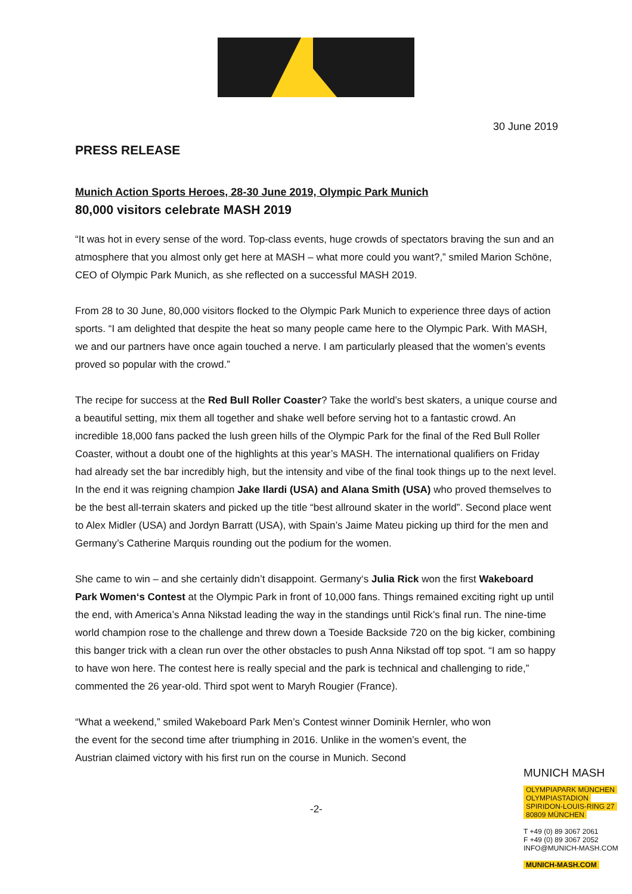MASH
30 June 2019
PRESS RELEASE
Munich Action Sports Heroes, 28-30 June 2019, Olympic Park Munich
80,000 visitors celebrate MASH 2019
“It was hot in every sense of the word. Top-class events, huge crowds of spectators braving the sun and an atmosphere that you almost only get here at MASH – what more could you want?,” smiled Marion Schöne, CEO of Olympic Park Munich, as she reflected on a successful MASH 2019.
From 28 to 30 June, 80,000 visitors flocked to the Olympic Park Munich to experience three days of action sports. “I am delighted that despite the heat so many people came here to the Olympic Park. With MASH, we and our partners have once again touched a nerve. I am particularly pleased that the women’s events proved so popular with the crowd.”
The recipe for success at the Red Bull Roller Coaster? Take the world’s best skaters, a unique course and a beautiful setting, mix them all together and shake well before serving hot to a fantastic crowd. An incredible 18,000 fans packed the lush green hills of the Olympic Park for the final of the Red Bull Roller Coaster, without a doubt one of the highlights at this year’s MASH. The international qualifiers on Friday had already set the bar incredibly high, but the intensity and vibe of the final took things up to the next level. In the end it was reigning champion Jake Ilardi (USA) and Alana Smith (USA) who proved themselves to be the best all-terrain skaters and picked up the title “best allround skater in the world”. Second place went to Alex Midler (USA) and Jordyn Barratt (USA), with Spain’s Jaime Mateu picking up third for the men and Germany’s Catherine Marquis rounding out the podium for the women.
She came to win – and she certainly didn’t disappoint. Germany‘s Julia Rick won the first Wakeboard Park Women‘s Contest at the Olympic Park in front of 10,000 fans. Things remained exciting right up until the end, with America’s Anna Nikstad leading the way in the standings until Rick’s final run. The nine-time world champion rose to the challenge and threw down a Toeside Backside 720 on the big kicker, combining this banger trick with a clean run over the other obstacles to push Anna Nikstad off top spot. “I am so happy to have won here. The contest here is really special and the park is technical and challenging to ride,” commented the 26 year-old. Third spot went to Maryh Rougier (France).
“What a weekend,” smiled Wakeboard Park Men’s Contest winner Dominik Hernler, who won the event for the second time after triumphing in 2016. Unlike in the women’s event, the Austrian claimed victory with his first run on the course in Munich. Second
-2-
MUNICH MASH
OLYMPIAPARK MÜNCHEN
OLYMPIASTADION
SPIRIDON-LOUIS-RING 27
80809 MÜNCHEN
T +49 (0) 89 3067 2061
F +49 (0) 89 3067 2052
INFO@MUNICH-MASH.COM
MUNICH-MASH.COM